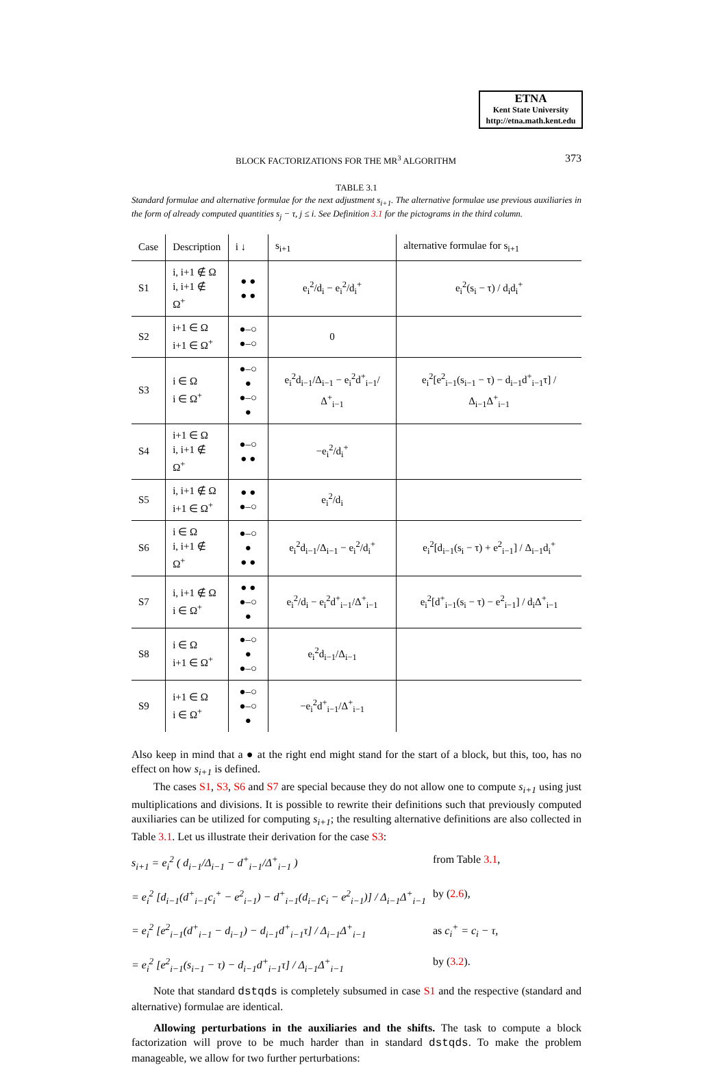ETNA
Kent State University
http://etna.math.kent.edu
BLOCK FACTORIZATIONS FOR THE MR<sup>3</sup> ALGORITHM 373
TABLE 3.1
Standard formulae and alternative formulae for the next adjustment s<sub>i+1</sub>. The alternative formulae use previous auxiliaries in the form of already computed quantities s<sub>j</sub> − τ, j ≤ i. See Definition 3.1 for the pictograms in the third column.
| Case | Description | i ↓ | s<sub>i+1</sub> | alternative formulae for s<sub>i+1</sub> |
| --- | --- | --- | --- | --- |
| S1 | i, i+1 ∉ Ω i, i+1 ∉ Ω<sup>+</sup> | ● ● ● ● | e<sub>i</sub><sup>2</sup>/d<sub>i</sub> − e<sub>i</sub><sup>2</sup>/d<sub>i</sub><sup>+</sup> | e<sub>i</sub><sup>2</sup>(s<sub>i</sub> − τ) / d<sub>i</sub>d<sub>i</sub><sup>+</sup> |
| S2 | i+1 ∈ Ω i+1 ∈ Ω<sup>+</sup> | ●–○ ●–○ | 0 | |
| S3 | i ∈ Ω i ∈ Ω<sup>+</sup> | ●–○ ● ●–○ ● | e<sub>i</sub><sup>2</sup>d<sub>i−1</sub>/Δ<sub>i−1</sub> − e<sub>i</sub><sup>2</sup>d<sup>+</sup><sub>i−1</sub>/Δ<sup>+</sup><sub>i−1</sub> | e<sub>i</sub><sup>2</sup>[e<sup>2</sup><sub>i−1</sub>(s<sub>i−1</sub> − τ) − d<sub>i−1</sub>d<sup>+</sup><sub>i−1</sub>τ] / Δ<sub>i−1</sub>Δ<sup>+</sup><sub>i−1</sub> |
| S4 | i+1 ∈ Ω i, i+1 ∉ Ω<sup>+</sup> | ●–○ ● ● | −e<sub>i</sub><sup>2</sup>/d<sub>i</sub><sup>+</sup> | |
| S5 | i, i+1 ∉ Ω i+1 ∈ Ω<sup>+</sup> | ● ● ●–○ | e<sub>i</sub><sup>2</sup>/d<sub>i</sub> | |
| S6 | i ∈ Ω i, i+1 ∉ Ω<sup>+</sup> | ●–○ ● ● ● | e<sub>i</sub><sup>2</sup>d<sub>i−1</sub>/Δ<sub>i−1</sub> − e<sub>i</sub><sup>2</sup>/d<sub>i</sub><sup>+</sup> | e<sub>i</sub><sup>2</sup>[d<sub>i−1</sub>(s<sub>i</sub> − τ) + e<sup>2</sup><sub>i−1</sub>] / Δ<sub>i−1</sub>d<sub>i</sub><sup>+</sup> |
| S7 | i, i+1 ∉ Ω i ∈ Ω<sup>+</sup> | ● ● ●–○ ● | e<sub>i</sub><sup>2</sup>/d<sub>i</sub> − e<sub>i</sub><sup>2</sup>d<sup>+</sup><sub>i−1</sub>/Δ<sup>+</sup><sub>i−1</sub> | e<sub>i</sub><sup>2</sup>[d<sup>+</sup><sub>i−1</sub>(s<sub>i</sub> − τ) − e<sup>2</sup><sub>i−1</sub>] / d<sub>i</sub>Δ<sup>+</sup><sub>i−1</sub> |
| S8 | i ∈ Ω i+1 ∈ Ω<sup>+</sup> | ●–○ ● ●–○ | e<sub>i</sub><sup>2</sup>d<sub>i−1</sub>/Δ<sub>i−1</sub> | |
| S9 | i+1 ∈ Ω i ∈ Ω<sup>+</sup> | ●–○ ●–○ ● | −e<sub>i</sub><sup>2</sup>d<sup>+</sup><sub>i−1</sub>/Δ<sup>+</sup><sub>i−1</sub> | |
Also keep in mind that a ● at the right end might stand for the start of a block, but this, too, has no effect on how s<sub>i+1</sub> is defined.
The cases S1, S3, S6 and S7 are special because they do not allow one to compute s<sub>i+1</sub> using just multiplications and divisions. It is possible to rewrite their definitions such that previously computed auxiliaries can be utilized for computing s<sub>i+1</sub>; the resulting alternative definitions are also collected in Table 3.1. Let us illustrate their derivation for the case S3:
s<sub>i+1</sub> = e<sub>i</sub><sup>2</sup> ( d<sub>i−1</sub>/Δ<sub>i−1</sub> − d<sup>+</sup><sub>i−1</sub>/Δ<sup>+</sup><sub>i−1</sub> ) from Table 3.1, = e<sub>i</sub><sup>2</sup> [d<sub>i−1</sub>(d<sup>+</sup><sub>i−1</sub>c<sub>i</sub><sup>+</sup> − e<sup>2</sup><sub>i−1</sub>) − d<sup>+</sup><sub>i−1</sub>(d<sub>i−1</sub>c<sub>i</sub> − e<sup>2</sup><sub>i−1</sub>)] / Δ<sub>i−1</sub>Δ<sup>+</sup><sub>i−1</sub> by (2.6), = e<sub>i</sub><sup>2</sup> [e<sup>2</sup><sub>i−1</sub>(d<sup>+</sup><sub>i−1</sub> − d<sub>i−1</sub>) − d<sub>i−1</sub>d<sup>+</sup><sub>i−1</sub>τ] / Δ<sub>i−1</sub>Δ<sup>+</sup><sub>i−1</sub> as c<sub>i</sub><sup>+</sup> = c<sub>i</sub> − τ, = e<sub>i</sub><sup>2</sup> [e<sup>2</sup><sub>i−1</sub>(s<sub>i−1</sub> − τ) − d<sub>i−1</sub>d<sup>+</sup><sub>i−1</sub>τ] / Δ<sub>i−1</sub>Δ<sup>+</sup><sub>i−1</sub> by (3.2).
Note that standard dstqds is completely subsumed in case S1 and the respective (standard and alternative) formulae are identical.
Allowing perturbations in the auxiliaries and the shifts. The task to compute a block factorization will prove to be much harder than in standard dstqds. To make the problem manageable, we allow for two further perturbations: